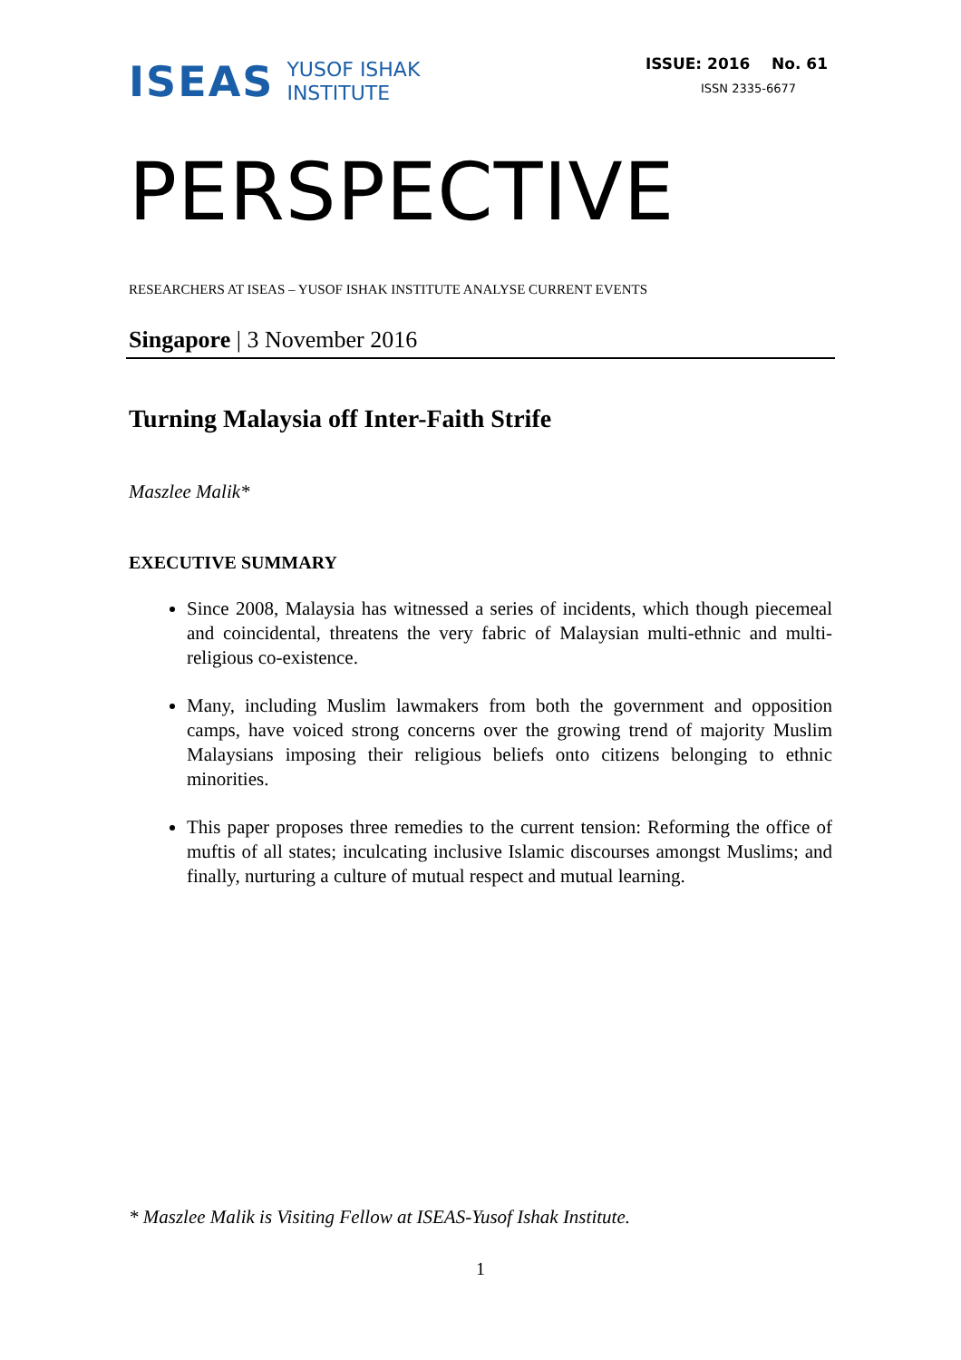ISEAS YUSOF ISHAK
INSTITUTE
ISSUE: 2016 No. 61
ISSN 2335-6677
PERSPECTIVE
RESEARCHERS AT ISEAS – YUSOF ISHAK INSTITUTE ANALYSE CURRENT EVENTS
Singapore | 3 November 2016
Turning Malaysia off Inter-Faith Strife
Maszlee Malik*
EXECUTIVE SUMMARY
Since 2008, Malaysia has witnessed a series of incidents, which though piecemeal and coincidental, threatens the very fabric of Malaysian multi-ethnic and multi-religious co-existence.
Many, including Muslim lawmakers from both the government and opposition camps, have voiced strong concerns over the growing trend of majority Muslim Malaysians imposing their religious beliefs onto citizens belonging to ethnic minorities.
This paper proposes three remedies to the current tension: Reforming the office of muftis of all states; inculcating inclusive Islamic discourses amongst Muslims; and finally, nurturing a culture of mutual respect and mutual learning.
* Maszlee Malik is Visiting Fellow at ISEAS-Yusof Ishak Institute.
1